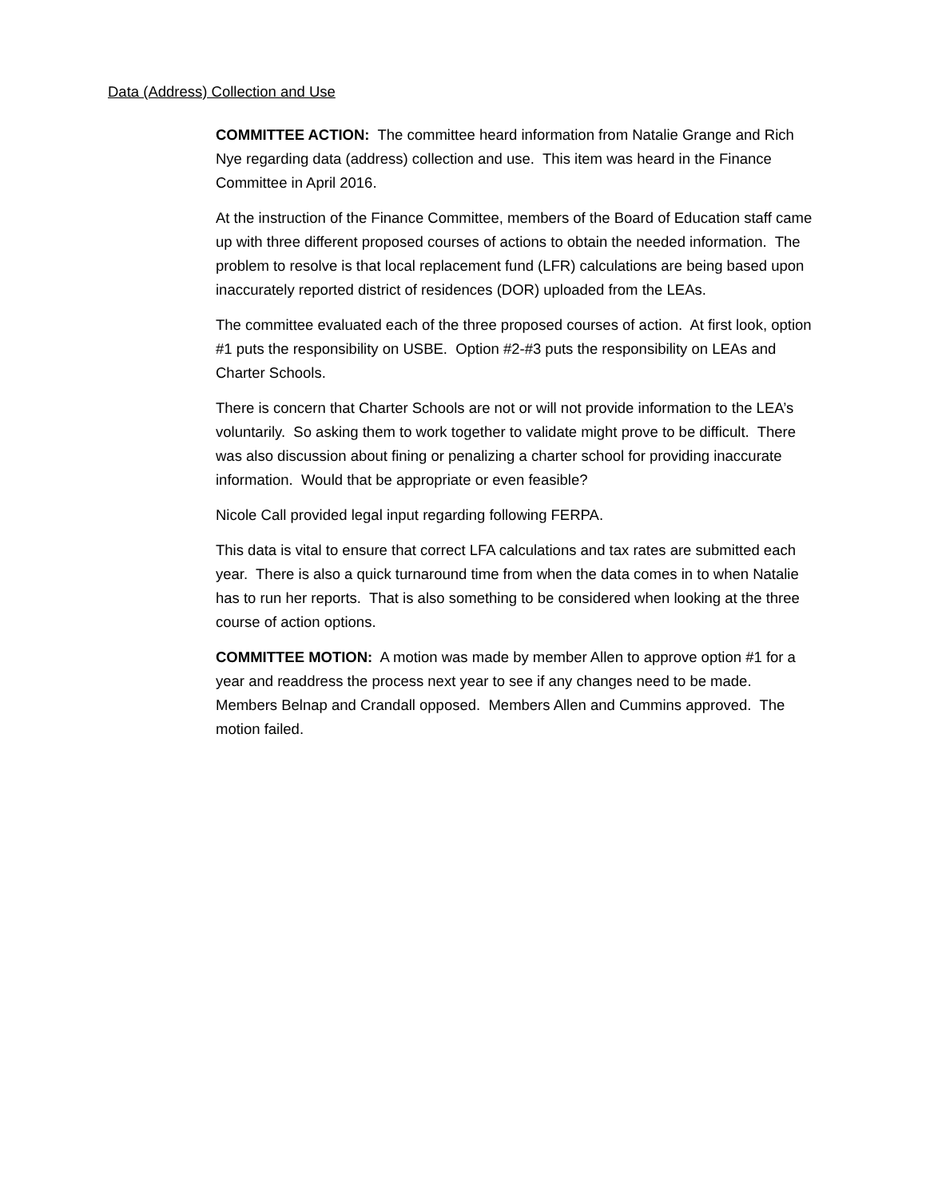Data (Address) Collection and Use
COMMITTEE ACTION: The committee heard information from Natalie Grange and Rich Nye regarding data (address) collection and use. This item was heard in the Finance Committee in April 2016.
At the instruction of the Finance Committee, members of the Board of Education staff came up with three different proposed courses of actions to obtain the needed information. The problem to resolve is that local replacement fund (LFR) calculations are being based upon inaccurately reported district of residences (DOR) uploaded from the LEAs.
The committee evaluated each of the three proposed courses of action. At first look, option #1 puts the responsibility on USBE. Option #2-#3 puts the responsibility on LEAs and Charter Schools.
There is concern that Charter Schools are not or will not provide information to the LEA’s voluntarily. So asking them to work together to validate might prove to be difficult. There was also discussion about fining or penalizing a charter school for providing inaccurate information. Would that be appropriate or even feasible?
Nicole Call provided legal input regarding following FERPA.
This data is vital to ensure that correct LFA calculations and tax rates are submitted each year. There is also a quick turnaround time from when the data comes in to when Natalie has to run her reports. That is also something to be considered when looking at the three course of action options.
COMMITTEE MOTION: A motion was made by member Allen to approve option #1 for a year and readdress the process next year to see if any changes need to be made. Members Belnap and Crandall opposed. Members Allen and Cummins approved. The motion failed.